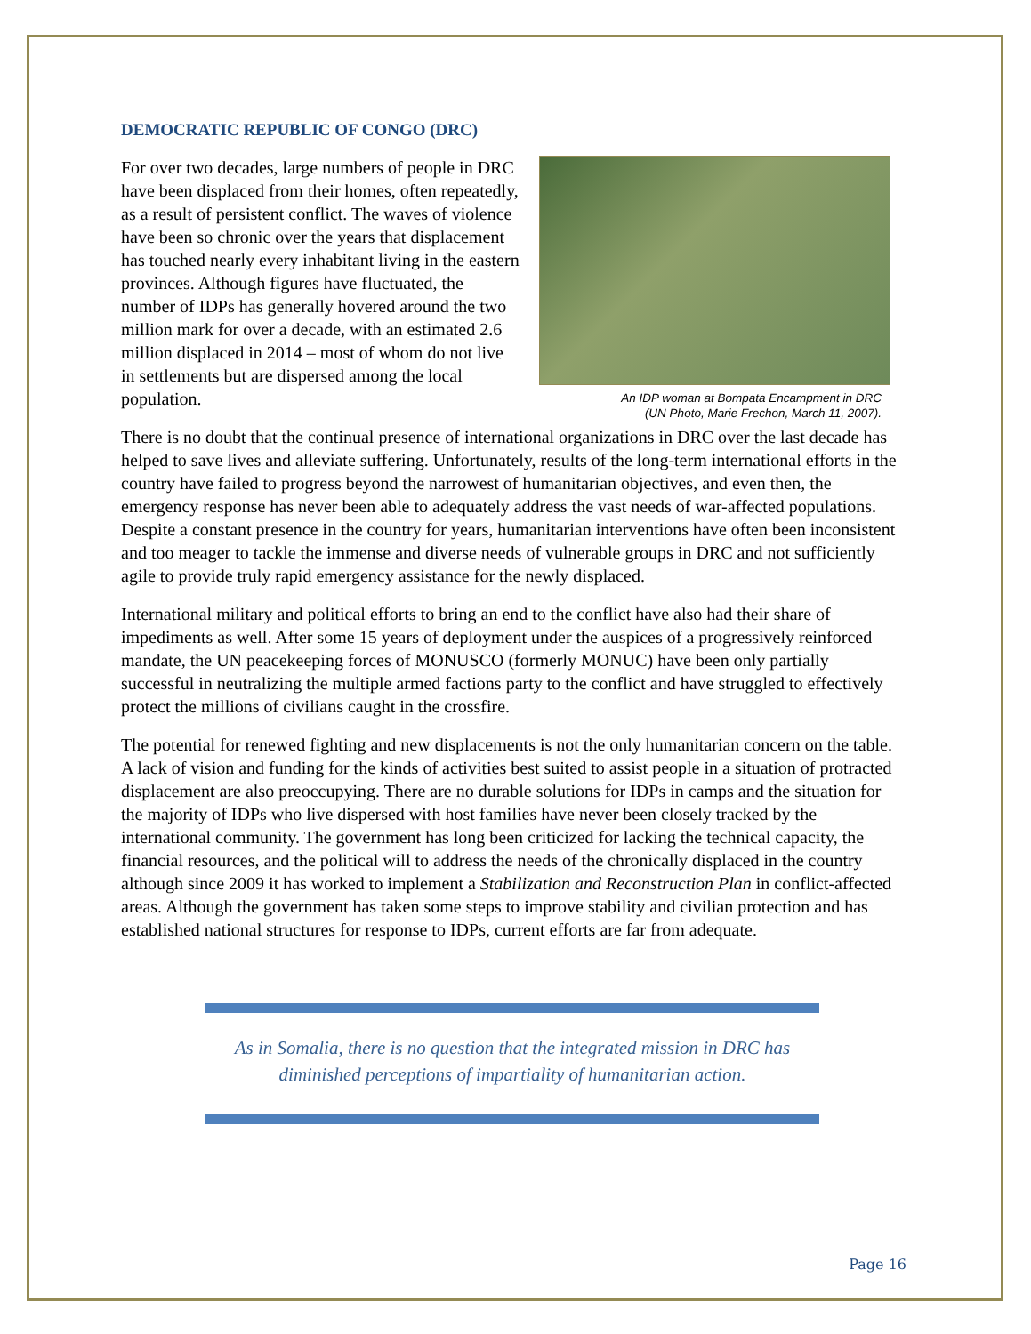DEMOCRATIC REPUBLIC OF CONGO (DRC)
For over two decades, large numbers of people in DRC have been displaced from their homes, often repeatedly, as a result of persistent conflict. The waves of violence have been so chronic over the years that displacement has touched nearly every inhabitant living in the eastern provinces. Although figures have fluctuated, the number of IDPs has generally hovered around the two million mark for over a decade, with an estimated 2.6 million displaced in 2014 – most of whom do not live in settlements but are dispersed among the local population.
An IDP woman at Bompata Encampment in DRC
(UN Photo, Marie Frechon, March 11, 2007).
There is no doubt that the continual presence of international organizations in DRC over the last decade has helped to save lives and alleviate suffering. Unfortunately, results of the long-term international efforts in the country have failed to progress beyond the narrowest of humanitarian objectives, and even then, the emergency response has never been able to adequately address the vast needs of war-affected populations. Despite a constant presence in the country for years, humanitarian interventions have often been inconsistent and too meager to tackle the immense and diverse needs of vulnerable groups in DRC and not sufficiently agile to provide truly rapid emergency assistance for the newly displaced.
International military and political efforts to bring an end to the conflict have also had their share of impediments as well. After some 15 years of deployment under the auspices of a progressively reinforced mandate, the UN peacekeeping forces of MONUSCO (formerly MONUC) have been only partially successful in neutralizing the multiple armed factions party to the conflict and have struggled to effectively protect the millions of civilians caught in the crossfire.
The potential for renewed fighting and new displacements is not the only humanitarian concern on the table. A lack of vision and funding for the kinds of activities best suited to assist people in a situation of protracted displacement are also preoccupying. There are no durable solutions for IDPs in camps and the situation for the majority of IDPs who live dispersed with host families have never been closely tracked by the international community. The government has long been criticized for lacking the technical capacity, the financial resources, and the political will to address the needs of the chronically displaced in the country although since 2009 it has worked to implement a Stabilization and Reconstruction Plan in conflict-affected areas. Although the government has taken some steps to improve stability and civilian protection and has established national structures for response to IDPs, current efforts are far from adequate.
As in Somalia, there is no question that the integrated mission in DRC has diminished perceptions of impartiality of humanitarian action.
Page 16